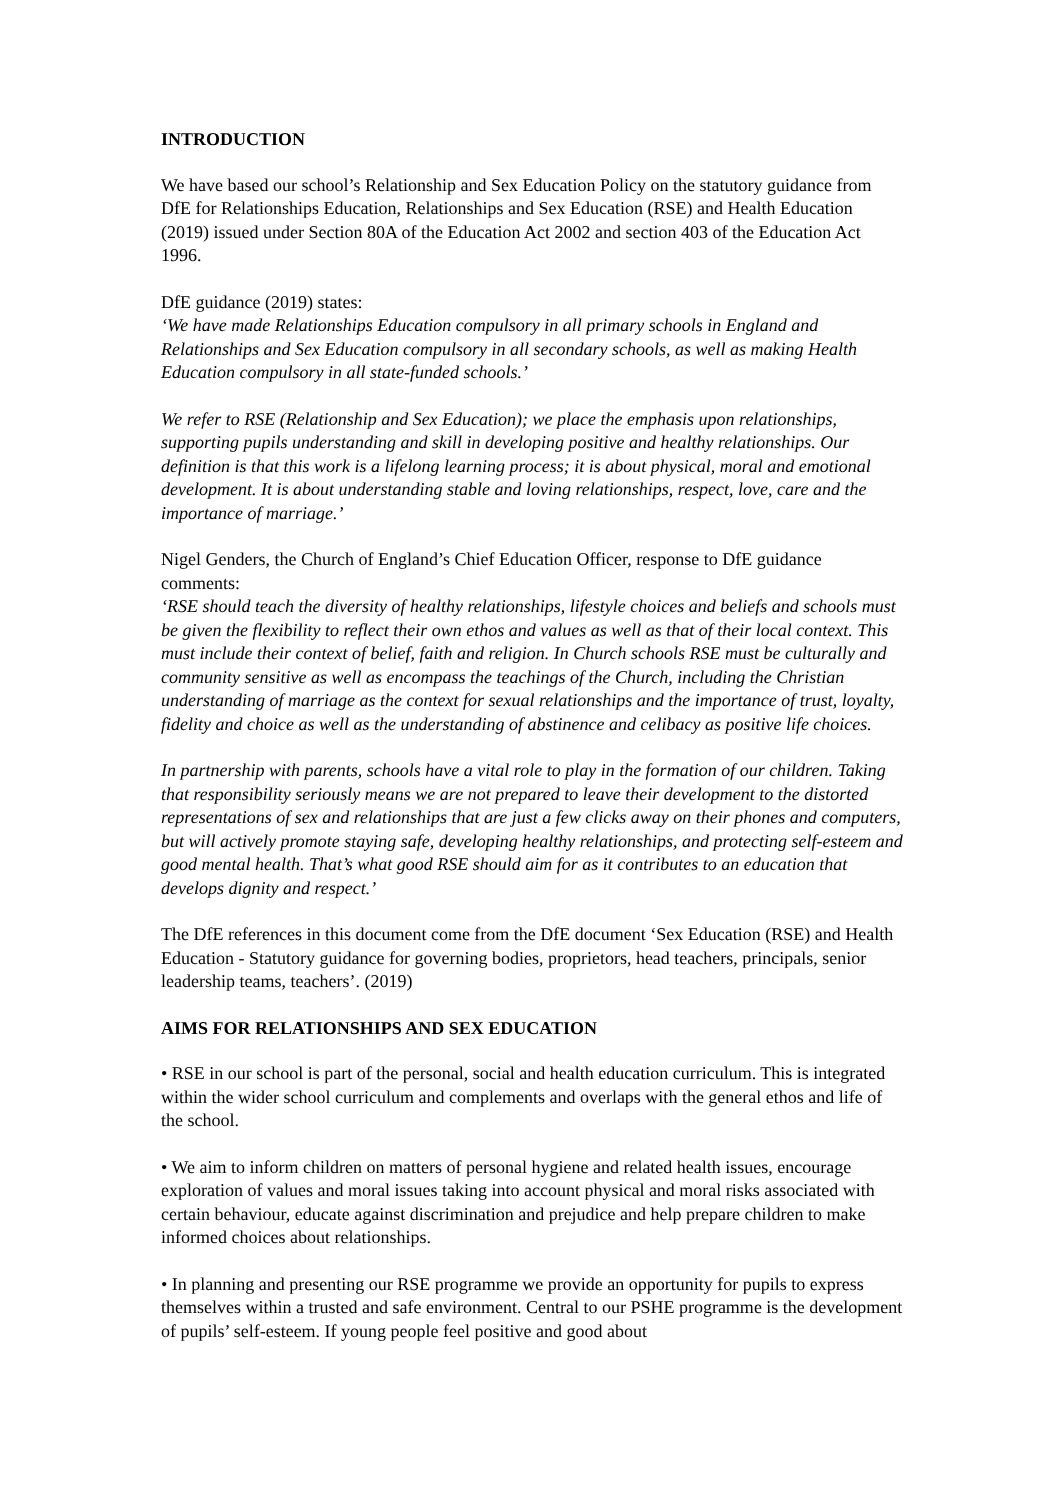INTRODUCTION
We have based our school’s Relationship and Sex Education Policy on the statutory guidance from DfE for Relationships Education, Relationships and Sex Education (RSE) and Health Education (2019) issued under Section 80A of the Education Act 2002 and section 403 of the Education Act 1996.
DfE guidance (2019) states:
‘We have made Relationships Education compulsory in all primary schools in England and Relationships and Sex Education compulsory in all secondary schools, as well as making Health Education compulsory in all state-funded schools.’
We refer to RSE (Relationship and Sex Education); we place the emphasis upon relationships, supporting pupils understanding and skill in developing positive and healthy relationships. Our definition is that this work is a lifelong learning process; it is about physical, moral and emotional development. It is about understanding stable and loving relationships, respect, love, care and the importance of marriage.’
Nigel Genders, the Church of England’s Chief Education Officer, response to DfE guidance comments:
‘RSE should teach the diversity of healthy relationships, lifestyle choices and beliefs and schools must be given the flexibility to reflect their own ethos and values as well as that of their local context. This must include their context of belief, faith and religion. In Church schools RSE must be culturally and community sensitive as well as encompass the teachings of the Church, including the Christian understanding of marriage as the context for sexual relationships and the importance of trust, loyalty, fidelity and choice as well as the understanding of abstinence and celibacy as positive life choices.
In partnership with parents, schools have a vital role to play in the formation of our children. Taking that responsibility seriously means we are not prepared to leave their development to the distorted representations of sex and relationships that are just a few clicks away on their phones and computers, but will actively promote staying safe, developing healthy relationships, and protecting self-esteem and good mental health. That’s what good RSE should aim for as it contributes to an education that develops dignity and respect.’
The DfE references in this document come from the DfE document ‘Sex Education (RSE) and Health Education - Statutory guidance for governing bodies, proprietors, head teachers, principals, senior leadership teams, teachers’. (2019)
AIMS FOR RELATIONSHIPS AND SEX EDUCATION
• RSE in our school is part of the personal, social and health education curriculum. This is integrated within the wider school curriculum and complements and overlaps with the general ethos and life of the school.
• We aim to inform children on matters of personal hygiene and related health issues, encourage exploration of values and moral issues taking into account physical and moral risks associated with certain behaviour, educate against discrimination and prejudice and help prepare children to make informed choices about relationships.
• In planning and presenting our RSE programme we provide an opportunity for pupils to express themselves within a trusted and safe environment. Central to our PSHE programme is the development of pupils’ self-esteem. If young people feel positive and good about